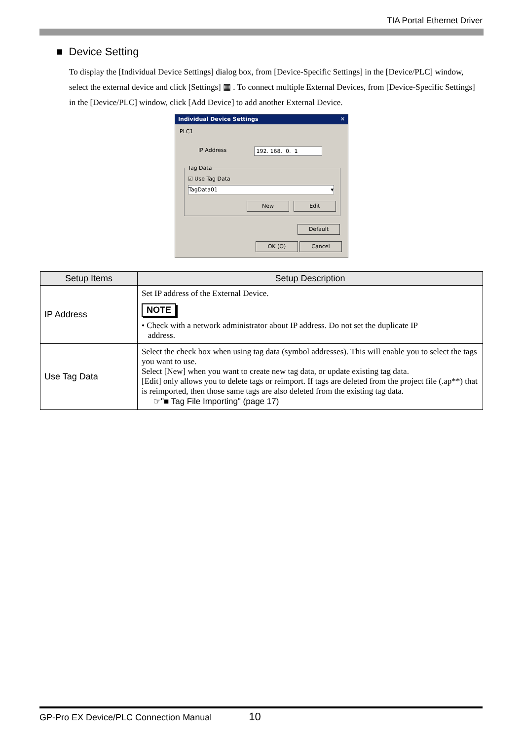TIA Portal Ethernet Driver
■ Device Setting
To display the [Individual Device Settings] dialog box, from [Device-Specific Settings] in the [Device/PLC] window, select the external device and click [Settings] ▦ . To connect multiple External Devices, from [Device-Specific Settings] in the [Device/PLC] window, click [Add Device] to add another External Device.
Individual Device Settings ✕
PLC1
IP Address 192. 168. 0. 1
Tag Data
☑ Use Tag Data
TagData01 ▾
New Edit
Default
OK (O) Cancel
| Setup Items | Setup Description |
| --- | --- |
| IP Address | Set IP address of the External Device. NOTE • Check with a network administrator about IP address. Do not set the duplicate IP address. |
| Use Tag Data | Select the check box when using tag data (symbol addresses). This will enable you to select the tags you want to use. Select [New] when you want to create new tag data, or update existing tag data. [Edit] only allows you to delete tags or reimport. If tags are deleted from the project file (.ap**) that is reimported, then those same tags are also deleted from the existing tag data. ☞"■ Tag File Importing" (page 17) |
GP-Pro EX Device/PLC Connection Manual 10